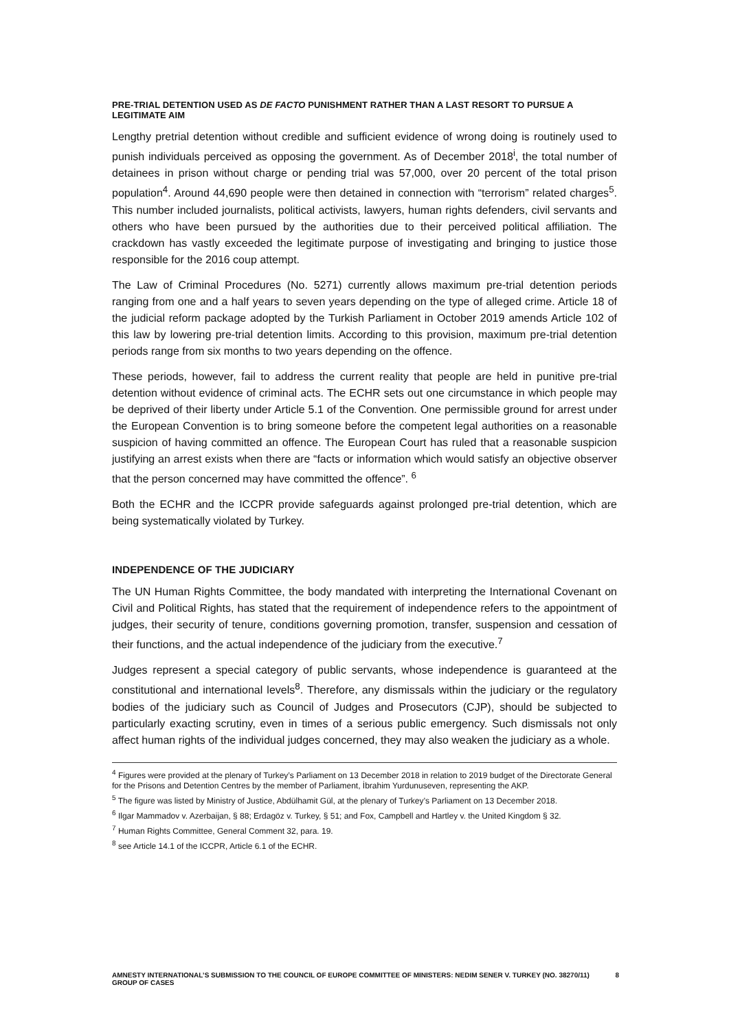PRE-TRIAL DETENTION USED AS DE FACTO PUNISHMENT RATHER THAN A LAST RESORT TO PURSUE A LEGITIMATE AIM
Lengthy pretrial detention without credible and sufficient evidence of wrong doing is routinely used to punish individuals perceived as opposing the government. As of December 2018<sup>i</sup>, the total number of detainees in prison without charge or pending trial was 57,000, over 20 percent of the total prison population<sup>4</sup>. Around 44,690 people were then detained in connection with “terrorism” related charges<sup>5</sup>. This number included journalists, political activists, lawyers, human rights defenders, civil servants and others who have been pursued by the authorities due to their perceived political affiliation. The crackdown has vastly exceeded the legitimate purpose of investigating and bringing to justice those responsible for the 2016 coup attempt.
The Law of Criminal Procedures (No. 5271) currently allows maximum pre-trial detention periods ranging from one and a half years to seven years depending on the type of alleged crime. Article 18 of the judicial reform package adopted by the Turkish Parliament in October 2019 amends Article 102 of this law by lowering pre-trial detention limits. According to this provision, maximum pre-trial detention periods range from six months to two years depending on the offence.
These periods, however, fail to address the current reality that people are held in punitive pre-trial detention without evidence of criminal acts. The ECHR sets out one circumstance in which people may be deprived of their liberty under Article 5.1 of the Convention. One permissible ground for arrest under the European Convention is to bring someone before the competent legal authorities on a reasonable suspicion of having committed an offence. The European Court has ruled that a reasonable suspicion justifying an arrest exists when there are “facts or information which would satisfy an objective observer that the person concerned may have committed the offence”. <sup>6</sup>
Both the ECHR and the ICCPR provide safeguards against prolonged pre-trial detention, which are being systematically violated by Turkey.
INDEPENDENCE OF THE JUDICIARY
The UN Human Rights Committee, the body mandated with interpreting the International Covenant on Civil and Political Rights, has stated that the requirement of independence refers to the appointment of judges, their security of tenure, conditions governing promotion, transfer, suspension and cessation of their functions, and the actual independence of the judiciary from the executive.<sup>7</sup>
Judges represent a special category of public servants, whose independence is guaranteed at the constitutional and international levels<sup>8</sup>. Therefore, any dismissals within the judiciary or the regulatory bodies of the judiciary such as Council of Judges and Prosecutors (CJP), should be subjected to particularly exacting scrutiny, even in times of a serious public emergency. Such dismissals not only affect human rights of the individual judges concerned, they may also weaken the judiciary as a whole.
<sup>4</sup> Figures were provided at the plenary of Turkey’s Parliament on 13 December 2018 in relation to 2019 budget of the Directorate General for the Prisons and Detention Centres by the member of Parliament, İbrahim Yurdunuseven, representing the AKP.
<sup>5</sup> The figure was listed by Ministry of Justice, Abdülhamit Gül, at the plenary of Turkey’s Parliament on 13 December 2018.
<sup>6</sup> Ilgar Mammadov v. Azerbaijan, § 88; Erdagöz v. Turkey, § 51; and Fox, Campbell and Hartley v. the United Kingdom § 32.
<sup>7</sup> Human Rights Committee, General Comment 32, para. 19.
<sup>8</sup> see Article 14.1 of the ICCPR, Article 6.1 of the ECHR.
AMNESTY INTERNATIONAL’S SUBMISSION TO THE COUNCIL OF EUROPE COMMITTEE OF MINISTERS: NEDIM SENER V. TURKEY (NO. 38270/11) GROUP OF CASES 8